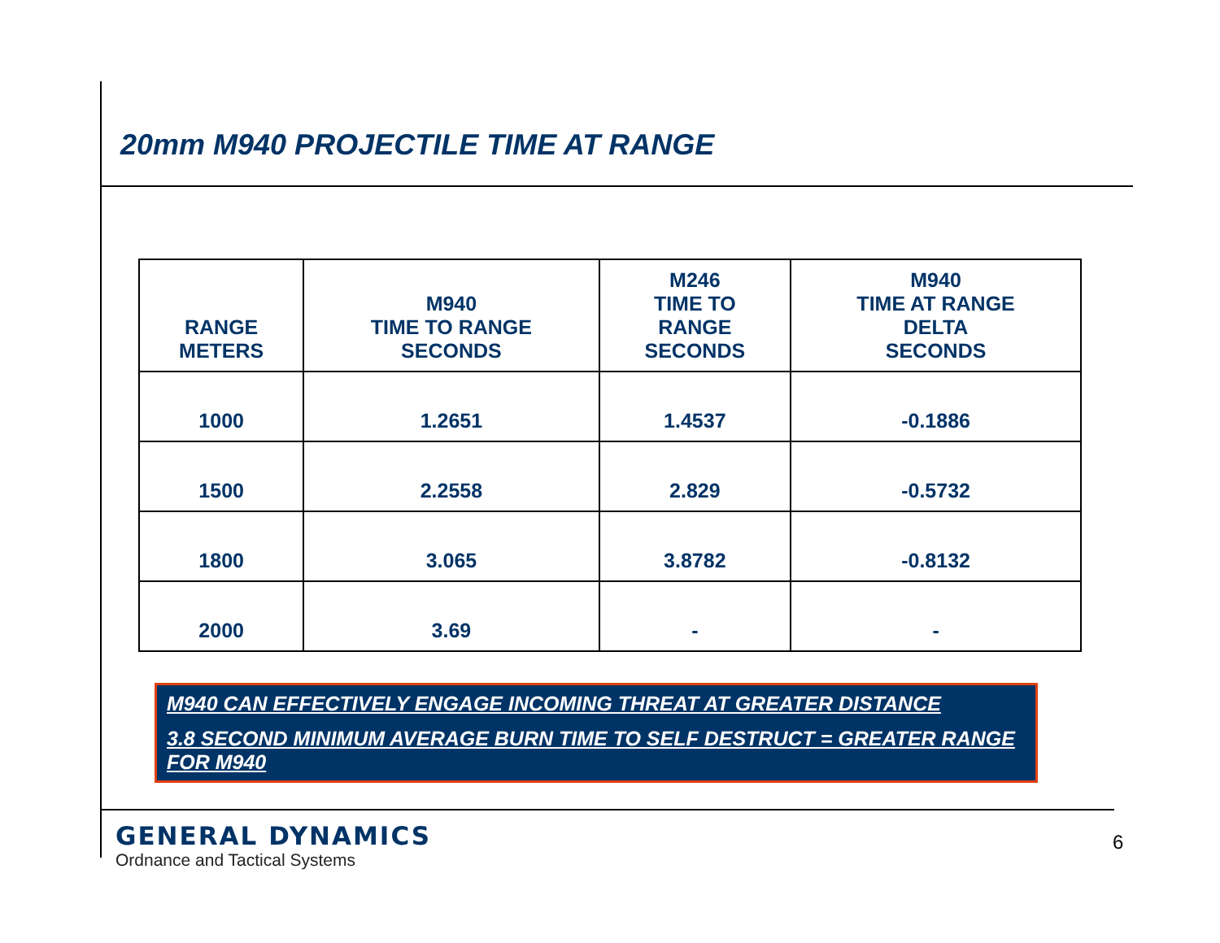20mm M940 PROJECTILE TIME AT RANGE
| RANGE METERS | M940 TIME TO RANGE SECONDS | M246 TIME TO RANGE SECONDS | M940 TIME AT RANGE DELTA SECONDS |
| --- | --- | --- | --- |
| 1000 | 1.2651 | 1.4537 | -0.1886 |
| 1500 | 2.2558 | 2.829 | -0.5732 |
| 1800 | 3.065 | 3.8782 | -0.8132 |
| 2000 | 3.69 | - | - |
M940 CAN EFFECTIVELY ENGAGE INCOMING THREAT AT GREATER DISTANCE
3.8 SECOND MINIMUM AVERAGE BURN TIME TO SELF DESTRUCT = GREATER RANGE FOR M940
GENERAL DYNAMICS
Ordnance and Tactical Systems
6